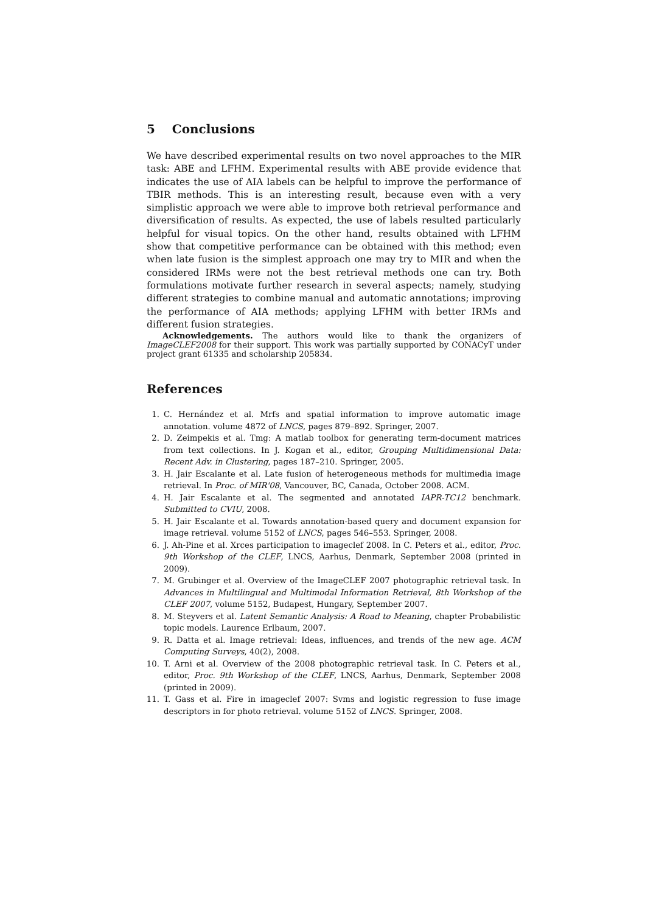5 Conclusions
We have described experimental results on two novel approaches to the MIR task: ABE and LFHM. Experimental results with ABE provide evidence that indicates the use of AIA labels can be helpful to improve the performance of TBIR methods. This is an interesting result, because even with a very simplistic approach we were able to improve both retrieval performance and diversification of results. As expected, the use of labels resulted particularly helpful for visual topics. On the other hand, results obtained with LFHM show that competitive performance can be obtained with this method; even when late fusion is the simplest approach one may try to MIR and when the considered IRMs were not the best retrieval methods one can try. Both formulations motivate further research in several aspects; namely, studying different strategies to combine manual and automatic annotations; improving the performance of AIA methods; applying LFHM with better IRMs and different fusion strategies.
Acknowledgements. The authors would like to thank the organizers of ImageCLEF2008 for their support. This work was partially supported by CONACyT under project grant 61335 and scholarship 205834.
References
1. C. Hernández et al. Mrfs and spatial information to improve automatic image annotation. volume 4872 of LNCS, pages 879–892. Springer, 2007.
2. D. Zeimpekis et al. Tmg: A matlab toolbox for generating term-document matrices from text collections. In J. Kogan et al., editor, Grouping Multidimensional Data: Recent Adv. in Clustering, pages 187–210. Springer, 2005.
3. H. Jair Escalante et al. Late fusion of heterogeneous methods for multimedia image retrieval. In Proc. of MIR'08, Vancouver, BC, Canada, October 2008. ACM.
4. H. Jair Escalante et al. The segmented and annotated IAPR-TC12 benchmark. Submitted to CVIU, 2008.
5. H. Jair Escalante et al. Towards annotation-based query and document expansion for image retrieval. volume 5152 of LNCS, pages 546–553. Springer, 2008.
6. J. Ah-Pine et al. Xrces participation to imageclef 2008. In C. Peters et al., editor, Proc. 9th Workshop of the CLEF, LNCS, Aarhus, Denmark, September 2008 (printed in 2009).
7. M. Grubinger et al. Overview of the ImageCLEF 2007 photographic retrieval task. In Advances in Multilingual and Multimodal Information Retrieval, 8th Workshop of the CLEF 2007, volume 5152, Budapest, Hungary, September 2007.
8. M. Steyvers et al. Latent Semantic Analysis: A Road to Meaning, chapter Probabilistic topic models. Laurence Erlbaum, 2007.
9. R. Datta et al. Image retrieval: Ideas, influences, and trends of the new age. ACM Computing Surveys, 40(2), 2008.
10. T. Arni et al. Overview of the 2008 photographic retrieval task. In C. Peters et al., editor, Proc. 9th Workshop of the CLEF, LNCS, Aarhus, Denmark, September 2008 (printed in 2009).
11. T. Gass et al. Fire in imageclef 2007: Svms and logistic regression to fuse image descriptors in for photo retrieval. volume 5152 of LNCS. Springer, 2008.